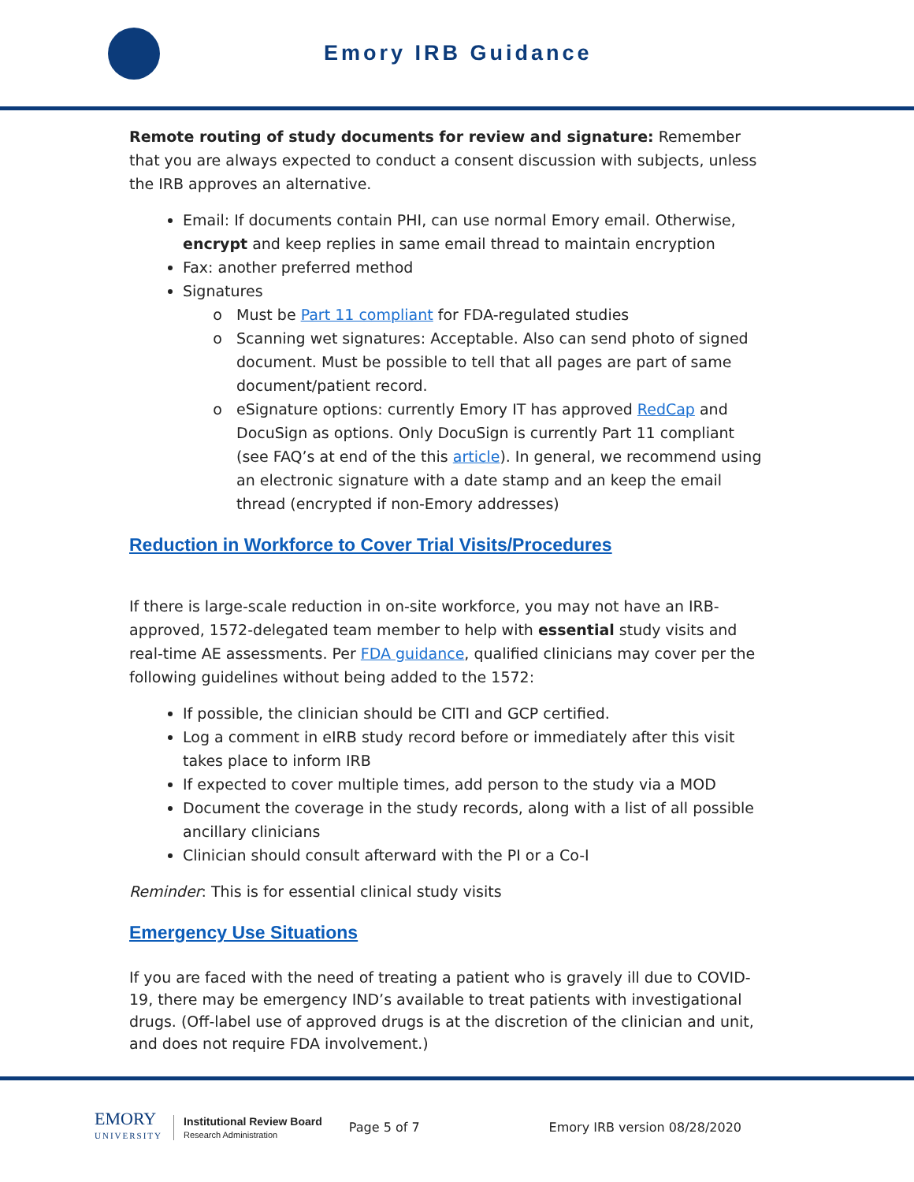Emory IRB Guidance
Remote routing of study documents for review and signature: Remember that you are always expected to conduct a consent discussion with subjects, unless the IRB approves an alternative.
Email: If documents contain PHI, can use normal Emory email. Otherwise, encrypt and keep replies in same email thread to maintain encryption
Fax: another preferred method
Signatures
Must be Part 11 compliant for FDA-regulated studies
Scanning wet signatures: Acceptable. Also can send photo of signed document. Must be possible to tell that all pages are part of same document/patient record.
eSignature options: currently Emory IT has approved RedCap and DocuSign as options. Only DocuSign is currently Part 11 compliant (see FAQ’s at end of the this article). In general, we recommend using an electronic signature with a date stamp and an keep the email thread (encrypted if non-Emory addresses)
Reduction in Workforce to Cover Trial Visits/Procedures
If there is large-scale reduction in on-site workforce, you may not have an IRB-approved, 1572-delegated team member to help with essential study visits and real-time AE assessments. Per FDA guidance, qualified clinicians may cover per the following guidelines without being added to the 1572:
If possible, the clinician should be CITI and GCP certified.
Log a comment in eIRB study record before or immediately after this visit takes place to inform IRB
If expected to cover multiple times, add person to the study via a MOD
Document the coverage in the study records, along with a list of all possible ancillary clinicians
Clinician should consult afterward with the PI or a Co-I
Reminder: This is for essential clinical study visits
Emergency Use Situations
If you are faced with the need of treating a patient who is gravely ill due to COVID-19, there may be emergency IND’s available to treat patients with investigational drugs. (Off-label use of approved drugs is at the discretion of the clinician and unit, and does not require FDA involvement.)
EMORY
UNIVERSITY
Institutional Review Board
Research Administration
Page 5 of 7 Emory IRB version 08/28/2020